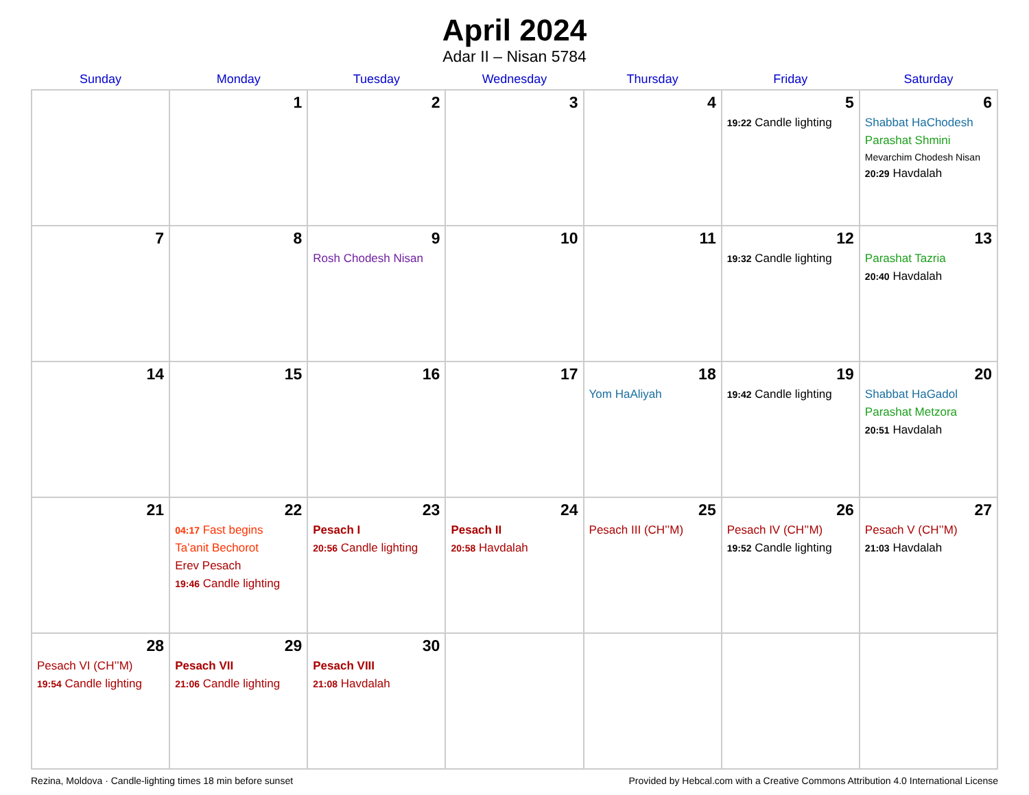April 2024
Adar II – Nisan 5784
| Sunday | Monday | Tuesday | Wednesday | Thursday | Friday | Saturday |
| --- | --- | --- | --- | --- | --- | --- |
| | 1 | 2 | 3 | 4 | 5 19:22 Candle lighting | 6 Shabbat HaChodesh Parashat Shmini Mevarchim Chodesh Nisan 20:29 Havdalah |
| 7 | 8 | 9 Rosh Chodesh Nisan | 10 | 11 | 12 19:32 Candle lighting | 13 Parashat Tazria 20:40 Havdalah |
| 14 | 15 | 16 | 17 | 18 Yom HaAliyah | 19 19:42 Candle lighting | 20 Shabbat HaGadol Parashat Metzora 20:51 Havdalah |
| 21 | 22 04:17 Fast begins Ta’anit Bechorot Erev Pesach 19:46 Candle lighting | 23 Pesach I 20:56 Candle lighting | 24 Pesach II 20:58 Havdalah | 25 Pesach III (CH’’M) | 26 Pesach IV (CH’’M) 19:52 Candle lighting | 27 Pesach V (CH’’M) 21:03 Havdalah |
| 28 Pesach VI (CH’’M) 19:54 Candle lighting | 29 Pesach VII 21:06 Candle lighting | 30 Pesach VIII 21:08 Havdalah | | | | |
Rezina, Moldova · Candle-lighting times 18 min before sunset Provided by Hebcal.com with a Creative Commons Attribution 4.0 International License